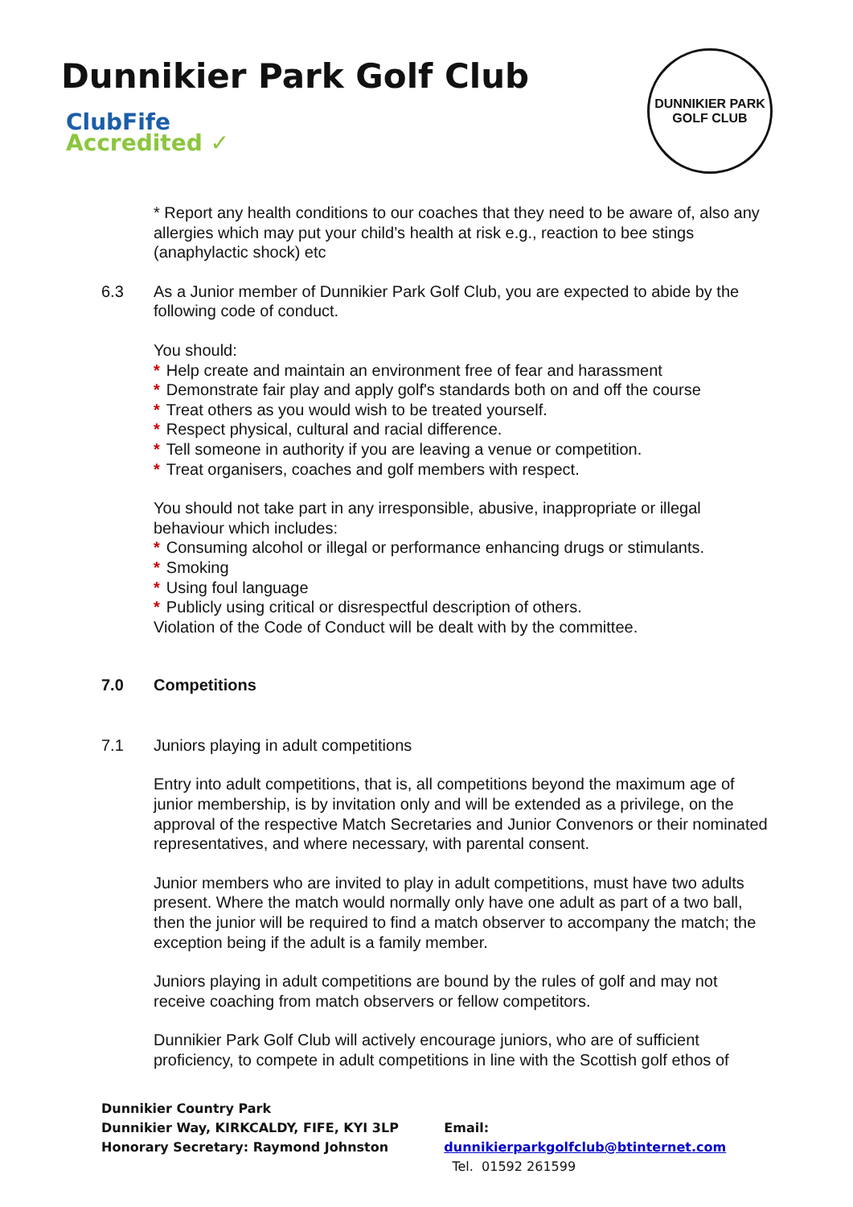Dunnikier Park Golf Club
ClubFife
Accredited ✓
DUNNIKIER PARK
GOLF CLUB
* Report any health conditions to our coaches that they need to be aware of, also any allergies which may put your child’s health at risk e.g., reaction to bee stings (anaphylactic shock) etc
6.3 As a Junior member of Dunnikier Park Golf Club, you are expected to abide by the following code of conduct.
You should:
* Help create and maintain an environment free of fear and harassment
* Demonstrate fair play and apply golf's standards both on and off the course
* Treat others as you would wish to be treated yourself.
* Respect physical, cultural and racial difference.
* Tell someone in authority if you are leaving a venue or competition.
* Treat organisers, coaches and golf members with respect.
You should not take part in any irresponsible, abusive, inappropriate or illegal behaviour which includes:
* Consuming alcohol or illegal or performance enhancing drugs or stimulants.
* Smoking
* Using foul language
* Publicly using critical or disrespectful description of others.
Violation of the Code of Conduct will be dealt with by the committee.
7.0 Competitions
7.1 Juniors playing in adult competitions
Entry into adult competitions, that is, all competitions beyond the maximum age of junior membership, is by invitation only and will be extended as a privilege, on the approval of the respective Match Secretaries and Junior Convenors or their nominated representatives, and where necessary, with parental consent.
Junior members who are invited to play in adult competitions, must have two adults present. Where the match would normally only have one adult as part of a two ball, then the junior will be required to find a match observer to accompany the match; the exception being if the adult is a family member.
Juniors playing in adult competitions are bound by the rules of golf and may not receive coaching from match observers or fellow competitors.
Dunnikier Park Golf Club will actively encourage juniors, who are of sufficient proficiency, to compete in adult competitions in line with the Scottish golf ethos of
Dunnikier Country Park
Dunnikier Way, KIRKCALDY, FIFE, KYI 3LP
Honorary Secretary: Raymond Johnston
Email: dunnikierparkgolfclub@btinternet.com
Tel. 01592 261599